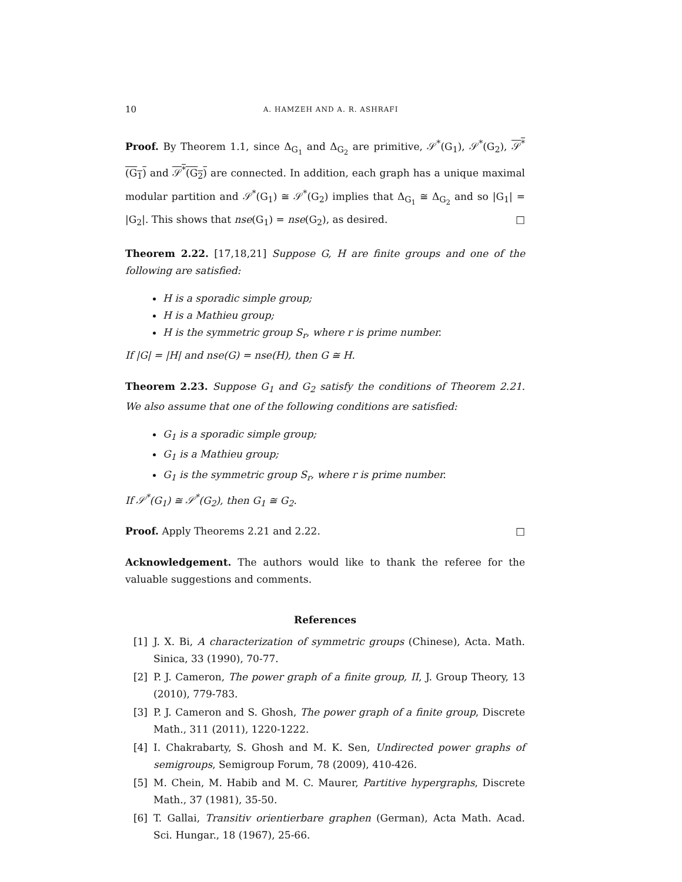10 A. HAMZEH AND A. R. ASHRAFI
Proof. By Theorem 1.1, since Δ<sub>G<sub>1</sub></sub> and Δ<sub>G<sub>2</sub></sub> are primitive, 𝒮<sup>*</sup>(G<sub>1</sub>), 𝒮<sup>*</sup>(G<sub>2</sub>), 𝒮<sup>*</sup>(G<sub>1</sub>) and 𝒮<sup>*</sup>(G<sub>2</sub>) are connected. In addition, each graph has a unique maximal modular partition and 𝒮<sup>*</sup>(G<sub>1</sub>) ≅ 𝒮<sup>*</sup>(G<sub>2</sub>) implies that Δ<sub>G<sub>1</sub></sub> ≅ Δ<sub>G<sub>2</sub></sub> and so |G<sub>1</sub>| = |G<sub>2</sub>|. This shows that nse(G<sub>1</sub>) = nse(G<sub>2</sub>), as desired. □
Theorem 2.22. [17,18,21] Suppose G, H are finite groups and one of the following are satisfied:
H is a sporadic simple group;
H is a Mathieu group;
H is the symmetric group S<sub>r</sub>, where r is prime number.
If |G| = |H| and nse(G) = nse(H), then G ≅ H.
Theorem 2.23. Suppose G<sub>1</sub> and G<sub>2</sub> satisfy the conditions of Theorem 2.21. We also assume that one of the following conditions are satisfied:
G<sub>1</sub> is a sporadic simple group;
G<sub>1</sub> is a Mathieu group;
G<sub>1</sub> is the symmetric group S<sub>r</sub>, where r is prime number.
If 𝒮<sup>*</sup>(G<sub>1</sub>) ≅ 𝒮<sup>*</sup>(G<sub>2</sub>), then G<sub>1</sub> ≅ G<sub>2</sub>.
Proof. Apply Theorems 2.21 and 2.22. □
Acknowledgement. The authors would like to thank the referee for the valuable suggestions and comments.
References
[1] J. X. Bi, A characterization of symmetric groups (Chinese), Acta. Math. Sinica, 33 (1990), 70-77.
[2] P. J. Cameron, The power graph of a finite group, II, J. Group Theory, 13 (2010), 779-783.
[3] P. J. Cameron and S. Ghosh, The power graph of a finite group, Discrete Math., 311 (2011), 1220-1222.
[4] I. Chakrabarty, S. Ghosh and M. K. Sen, Undirected power graphs of semigroups, Semigroup Forum, 78 (2009), 410-426.
[5] M. Chein, M. Habib and M. C. Maurer, Partitive hypergraphs, Discrete Math., 37 (1981), 35-50.
[6] T. Gallai, Transitiv orientierbare graphen (German), Acta Math. Acad. Sci. Hungar., 18 (1967), 25-66.